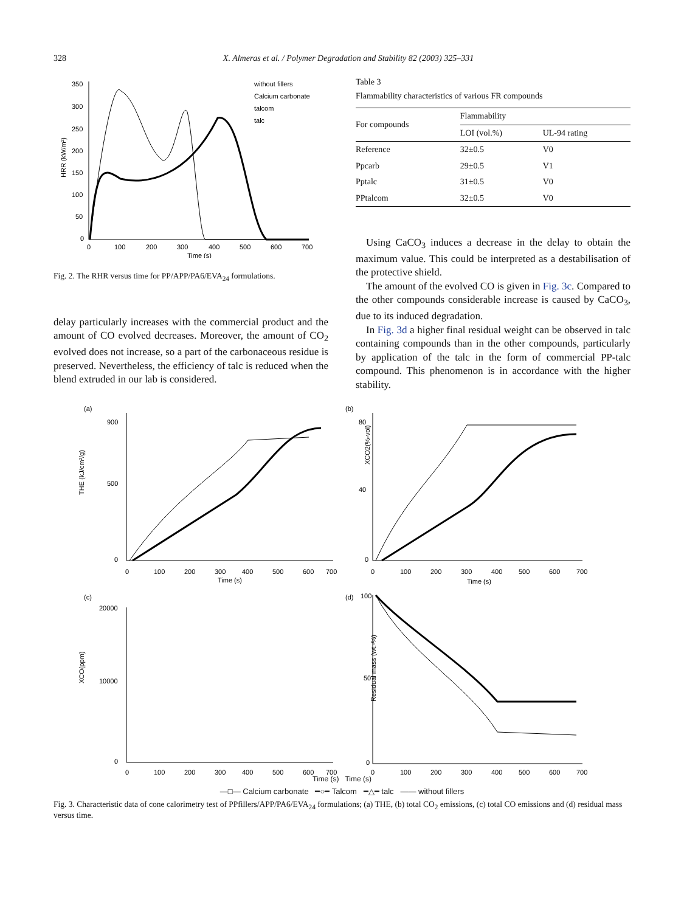328 X. Almeras et al. / Polymer Degradation and Stability 82 (2003) 325–331
HRR (kW/m²)
350
300
250
200
150
100
50
0
0
100
200
300
400
500
600
700
Time (s)
without fillers
Calcium carbonate
talcom
talc
Fig. 2. The RHR versus time for PP/APP/PA6/EVA<sub>24</sub> formulations.
delay particularly increases with the commercial product and the amount of CO evolved decreases. Moreover, the amount of CO<sub>2</sub> evolved does not increase, so a part of the carbonaceous residue is preserved. Nevertheless, the efficiency of talc is reduced when the blend extruded in our lab is considered.
Table 3
Flammability characteristics of various FR compounds
| For compounds | Flammability | |
| --- | --- | --- |
| | LOI (vol.%) | UL-94 rating |
| Reference | 32±0.5 | V0 |
| Ppcarb | 29±0.5 | V1 |
| Pptalc | 31±0.5 | V0 |
| PPtalcom | 32±0.5 | V0 |
Using CaCO<sub>3</sub> induces a decrease in the delay to obtain the maximum value. This could be interpreted as a destabilisation of the protective shield.
The amount of the evolved CO is given in Fig. 3c. Compared to the other compounds considerable increase is caused by CaCO<sub>3</sub>, due to its induced degradation.
In Fig. 3d a higher final residual weight can be observed in talc containing compounds than in the other compounds, particularly by application of the talc in the form of commercial PP-talc compound. This phenomenon is in accordance with the higher stability.
(a)
THE (kJ/cm²/g)
900
500
0
0
100
200
300
400
500
600
700
Time (s)
(b)
XCO2(%-vol)
80
40
0
0
100
200
300
400
500
600
700
Time (s)
(c)
XCO(ppm)
20000
10000
0
0
100
200
300
400
500
600
700
(d)
Residual mass (wt.-%)
100
50
0
0
100
200
300
400
500
600
700
Time (s) Time (s)
—□— Calcium carbonate ━○━ Talcom ━△━ talc —— without fillers
Fig. 3. Characteristic data of cone calorimetry test of PPfillers/APP/PA6/EVA<sub>24</sub> formulations; (a) THE, (b) total CO<sub>2</sub> emissions, (c) total CO emissions and (d) residual mass versus time.